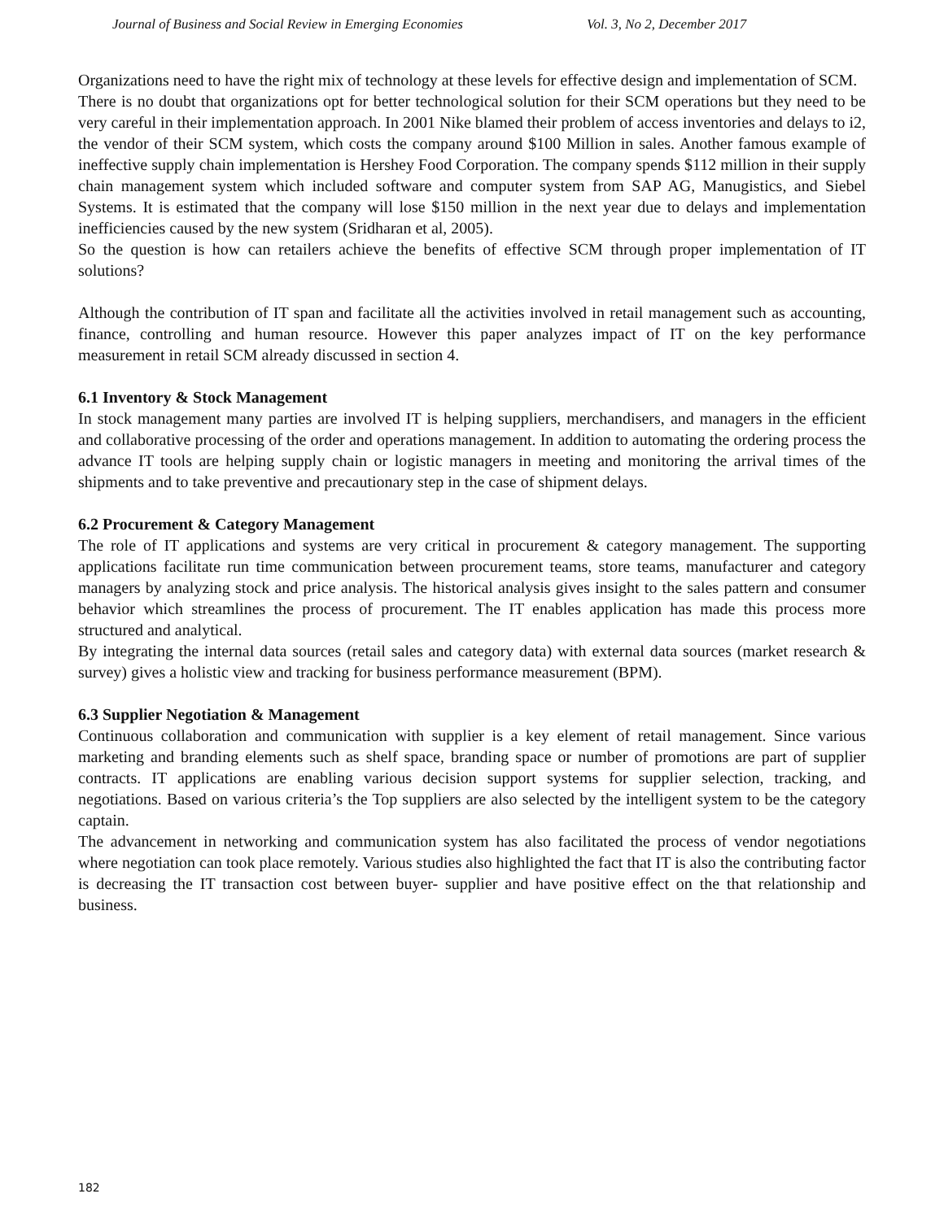Journal of Business and Social Review in Emerging Economies Vol. 3, No 2, December 2017
Organizations need to have the right mix of technology at these levels for effective design and implementation of SCM.
There is no doubt that organizations opt for better technological solution for their SCM operations but they need to be very careful in their implementation approach. In 2001 Nike blamed their problem of access inventories and delays to i2, the vendor of their SCM system, which costs the company around $100 Million in sales. Another famous example of ineffective supply chain implementation is Hershey Food Corporation. The company spends $112 million in their supply chain management system which included software and computer system from SAP AG, Manugistics, and Siebel Systems. It is estimated that the company will lose $150 million in the next year due to delays and implementation inefficiencies caused by the new system (Sridharan et al, 2005).
So the question is how can retailers achieve the benefits of effective SCM through proper implementation of IT solutions?
Although the contribution of IT span and facilitate all the activities involved in retail management such as accounting, finance, controlling and human resource. However this paper analyzes impact of IT on the key performance measurement in retail SCM already discussed in section 4.
6.1 Inventory & Stock Management
In stock management many parties are involved IT is helping suppliers, merchandisers, and managers in the efficient and collaborative processing of the order and operations management. In addition to automating the ordering process the advance IT tools are helping supply chain or logistic managers in meeting and monitoring the arrival times of the shipments and to take preventive and precautionary step in the case of shipment delays.
6.2 Procurement & Category Management
The role of IT applications and systems are very critical in procurement & category management. The supporting applications facilitate run time communication between procurement teams, store teams, manufacturer and category managers by analyzing stock and price analysis. The historical analysis gives insight to the sales pattern and consumer behavior which streamlines the process of procurement. The IT enables application has made this process more structured and analytical.
By integrating the internal data sources (retail sales and category data) with external data sources (market research & survey) gives a holistic view and tracking for business performance measurement (BPM).
6.3 Supplier Negotiation & Management
Continuous collaboration and communication with supplier is a key element of retail management. Since various marketing and branding elements such as shelf space, branding space or number of promotions are part of supplier contracts. IT applications are enabling various decision support systems for supplier selection, tracking, and negotiations. Based on various criteria’s the Top suppliers are also selected by the intelligent system to be the category captain.
The advancement in networking and communication system has also facilitated the process of vendor negotiations where negotiation can took place remotely. Various studies also highlighted the fact that IT is also the contributing factor is decreasing the IT transaction cost between buyer- supplier and have positive effect on the that relationship and business.
182